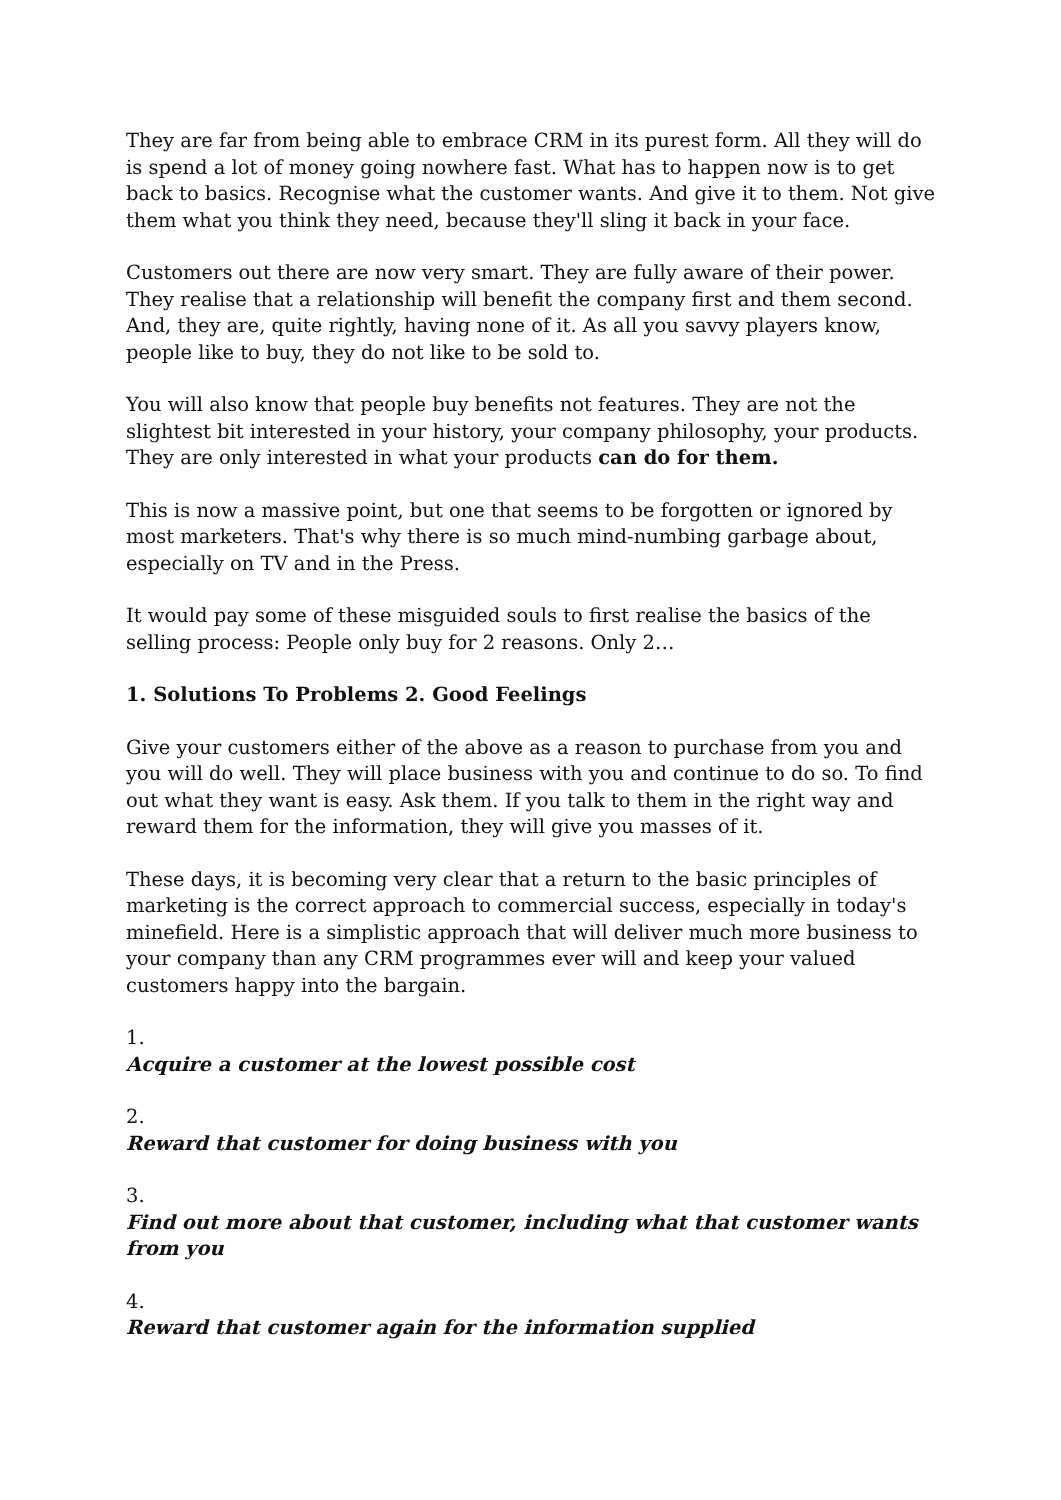They are far from being able to embrace CRM in its purest form. All they will do is spend a lot of money going nowhere fast. What has to happen now is to get back to basics. Recognise what the customer wants. And give it to them. Not give them what you think they need, because they'll sling it back in your face.
Customers out there are now very smart. They are fully aware of their power. They realise that a relationship will benefit the company first and them second. And, they are, quite rightly, having none of it. As all you savvy players know, people like to buy, they do not like to be sold to.
You will also know that people buy benefits not features. They are not the slightest bit interested in your history, your company philosophy, your products. They are only interested in what your products can do for them.
This is now a massive point, but one that seems to be forgotten or ignored by most marketers. That's why there is so much mind-numbing garbage about, especially on TV and in the Press.
It would pay some of these misguided souls to first realise the basics of the selling process: People only buy for 2 reasons. Only 2…
1. Solutions To Problems 2. Good Feelings
Give your customers either of the above as a reason to purchase from you and you will do well. They will place business with you and continue to do so. To find out what they want is easy. Ask them. If you talk to them in the right way and reward them for the information, they will give you masses of it.
These days, it is becoming very clear that a return to the basic principles of marketing is the correct approach to commercial success, especially in today's minefield. Here is a simplistic approach that will deliver much more business to your company than any CRM programmes ever will and keep your valued customers happy into the bargain.
1.
Acquire a customer at the lowest possible cost
2.
Reward that customer for doing business with you
3.
Find out more about that customer, including what that customer wants from you
4.
Reward that customer again for the information supplied